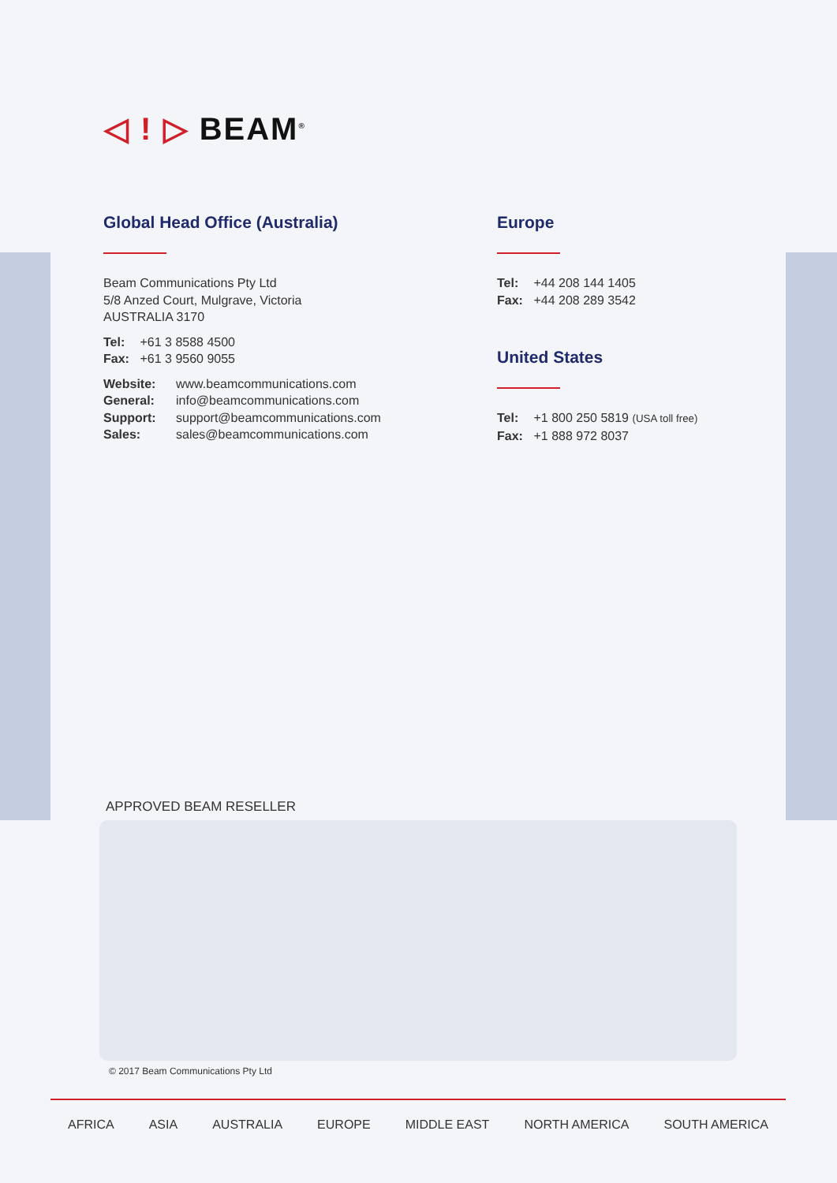◁ ! ▷ BEAM<sup>®</sup>
Global Head Office (Australia)
Beam Communications Pty Ltd
5/8 Anzed Court, Mulgrave, Victoria
AUSTRALIA 3170
Tel: +61 3 8588 4500
Fax: +61 3 9560 9055
Website: www.beamcommunications.com
General: info@beamcommunications.com
Support: support@beamcommunications.com
Sales: sales@beamcommunications.com
Europe
Tel: +44 208 144 1405
Fax: +44 208 289 3542
United States
Tel: +1 800 250 5819 (USA toll free)
Fax: +1 888 972 8037
APPROVED BEAM RESELLER
© 2017 Beam Communications Pty Ltd
AFRICA ASIA AUSTRALIA EUROPE MIDDLE EAST NORTH AMERICA SOUTH AMERICA